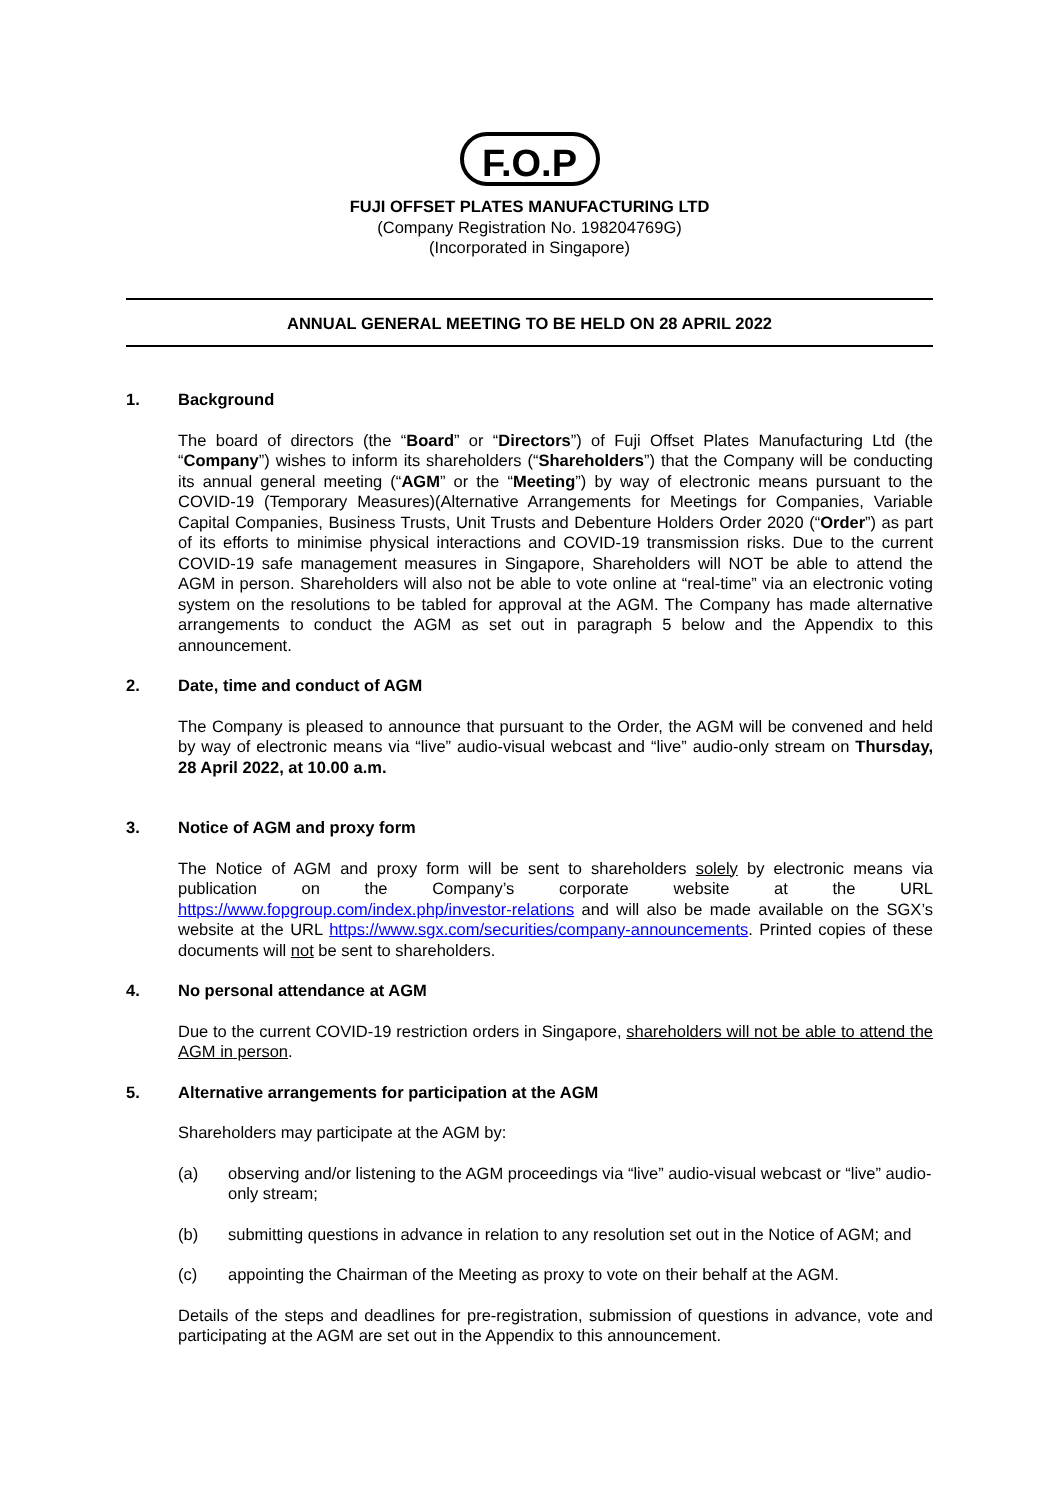F.O.P
FUJI OFFSET PLATES MANUFACTURING LTD
(Company Registration No. 198204769G)
(Incorporated in Singapore)
ANNUAL GENERAL MEETING TO BE HELD ON 28 APRIL 2022
1. Background
The board of directors (the “Board” or “Directors”) of Fuji Offset Plates Manufacturing Ltd (the “Company”) wishes to inform its shareholders (“Shareholders”) that the Company will be conducting its annual general meeting (“AGM” or the “Meeting”) by way of electronic means pursuant to the COVID-19 (Temporary Measures)(Alternative Arrangements for Meetings for Companies, Variable Capital Companies, Business Trusts, Unit Trusts and Debenture Holders Order 2020 (“Order”) as part of its efforts to minimise physical interactions and COVID-19 transmission risks. Due to the current COVID-19 safe management measures in Singapore, Shareholders will NOT be able to attend the AGM in person. Shareholders will also not be able to vote online at “real-time” via an electronic voting system on the resolutions to be tabled for approval at the AGM. The Company has made alternative arrangements to conduct the AGM as set out in paragraph 5 below and the Appendix to this announcement.
2. Date, time and conduct of AGM
The Company is pleased to announce that pursuant to the Order, the AGM will be convened and held by way of electronic means via “live” audio-visual webcast and “live” audio-only stream on Thursday, 28 April 2022, at 10.00 a.m.
3. Notice of AGM and proxy form
The Notice of AGM and proxy form will be sent to shareholders solely by electronic means via publication on the Company’s corporate website at the URL https://www.fopgroup.com/index.php/investor-relations and will also be made available on the SGX’s website at the URL https://www.sgx.com/securities/company-announcements. Printed copies of these documents will not be sent to shareholders.
4. No personal attendance at AGM
Due to the current COVID-19 restriction orders in Singapore, shareholders will not be able to attend the AGM in person.
5. Alternative arrangements for participation at the AGM
Shareholders may participate at the AGM by:
(a) observing and/or listening to the AGM proceedings via “live” audio-visual webcast or “live” audio-only stream;
(b) submitting questions in advance in relation to any resolution set out in the Notice of AGM; and
(c) appointing the Chairman of the Meeting as proxy to vote on their behalf at the AGM.
Details of the steps and deadlines for pre-registration, submission of questions in advance, vote and participating at the AGM are set out in the Appendix to this announcement.